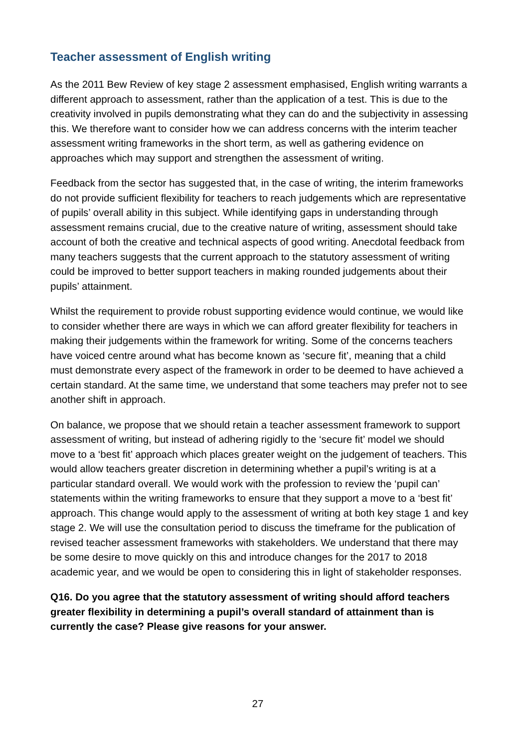Teacher assessment of English writing
As the 2011 Bew Review of key stage 2 assessment emphasised, English writing warrants a different approach to assessment, rather than the application of a test. This is due to the creativity involved in pupils demonstrating what they can do and the subjectivity in assessing this. We therefore want to consider how we can address concerns with the interim teacher assessment writing frameworks in the short term, as well as gathering evidence on approaches which may support and strengthen the assessment of writing.
Feedback from the sector has suggested that, in the case of writing, the interim frameworks do not provide sufficient flexibility for teachers to reach judgements which are representative of pupils’ overall ability in this subject. While identifying gaps in understanding through assessment remains crucial, due to the creative nature of writing, assessment should take account of both the creative and technical aspects of good writing. Anecdotal feedback from many teachers suggests that the current approach to the statutory assessment of writing could be improved to better support teachers in making rounded judgements about their pupils’ attainment.
Whilst the requirement to provide robust supporting evidence would continue, we would like to consider whether there are ways in which we can afford greater flexibility for teachers in making their judgements within the framework for writing. Some of the concerns teachers have voiced centre around what has become known as ‘secure fit’, meaning that a child must demonstrate every aspect of the framework in order to be deemed to have achieved a certain standard. At the same time, we understand that some teachers may prefer not to see another shift in approach.
On balance, we propose that we should retain a teacher assessment framework to support assessment of writing, but instead of adhering rigidly to the ‘secure fit’ model we should move to a ‘best fit’ approach which places greater weight on the judgement of teachers. This would allow teachers greater discretion in determining whether a pupil’s writing is at a particular standard overall. We would work with the profession to review the ‘pupil can’ statements within the writing frameworks to ensure that they support a move to a ‘best fit’ approach. This change would apply to the assessment of writing at both key stage 1 and key stage 2. We will use the consultation period to discuss the timeframe for the publication of revised teacher assessment frameworks with stakeholders. We understand that there may be some desire to move quickly on this and introduce changes for the 2017 to 2018 academic year, and we would be open to considering this in light of stakeholder responses.
Q16. Do you agree that the statutory assessment of writing should afford teachers greater flexibility in determining a pupil’s overall standard of attainment than is currently the case? Please give reasons for your answer.
27